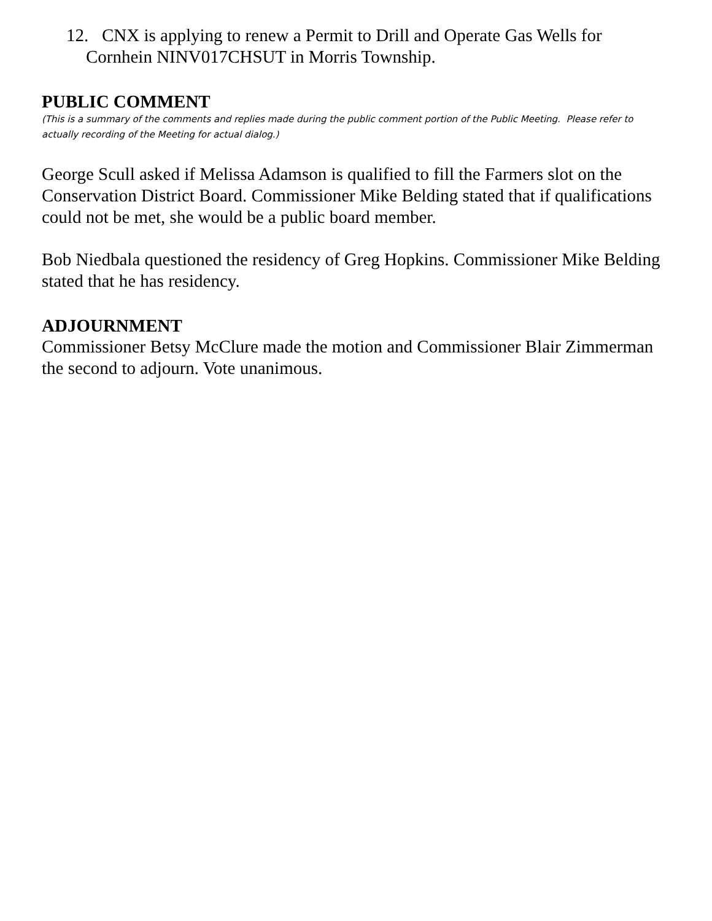12. CNX is applying to renew a Permit to Drill and Operate Gas Wells for
Cornhein NINV017CHSUT in Morris Township.
PUBLIC COMMENT
(This is a summary of the comments and replies made during the public comment portion of the Public Meeting. Please refer to actually recording of the Meeting for actual dialog.)
George Scull asked if Melissa Adamson is qualified to fill the Farmers slot on the Conservation District Board. Commissioner Mike Belding stated that if qualifications could not be met, she would be a public board member.
Bob Niedbala questioned the residency of Greg Hopkins. Commissioner Mike Belding stated that he has residency.
ADJOURNMENT
Commissioner Betsy McClure made the motion and Commissioner Blair Zimmerman the second to adjourn. Vote unanimous.